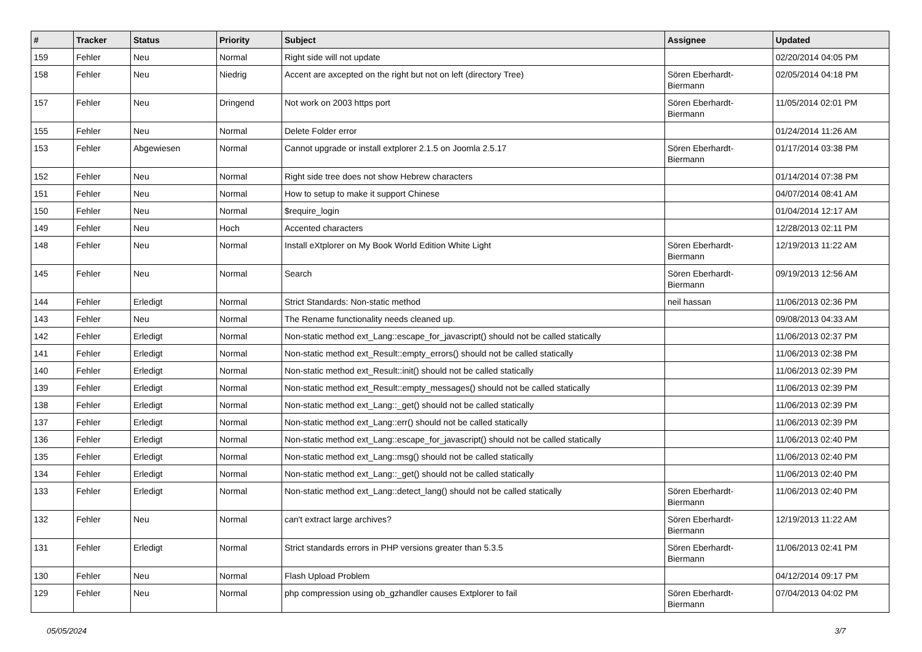| # | Tracker | Status | Priority | Subject | Assignee | Updated |
| --- | --- | --- | --- | --- | --- | --- |
| 159 | Fehler | Neu | Normal | Right side will not update | | 02/20/2014 04:05 PM |
| 158 | Fehler | Neu | Niedrig | Accent are axcepted on the right but not on left (directory Tree) | Sören Eberhardt-Biermann | 02/05/2014 04:18 PM |
| 157 | Fehler | Neu | Dringend | Not work on 2003 https port | Sören Eberhardt-Biermann | 11/05/2014 02:01 PM |
| 155 | Fehler | Neu | Normal | Delete Folder error | | 01/24/2014 11:26 AM |
| 153 | Fehler | Abgewiesen | Normal | Cannot upgrade or install extplorer 2.1.5 on Joomla 2.5.17 | Sören Eberhardt-Biermann | 01/17/2014 03:38 PM |
| 152 | Fehler | Neu | Normal | Right side tree does not show Hebrew characters | | 01/14/2014 07:38 PM |
| 151 | Fehler | Neu | Normal | How to setup to make it support Chinese | | 04/07/2014 08:41 AM |
| 150 | Fehler | Neu | Normal | $require_login | | 01/04/2014 12:17 AM |
| 149 | Fehler | Neu | Hoch | Accented characters | | 12/28/2013 02:11 PM |
| 148 | Fehler | Neu | Normal | Install eXtplorer on My Book World Edition White Light | Sören Eberhardt-Biermann | 12/19/2013 11:22 AM |
| 145 | Fehler | Neu | Normal | Search | Sören Eberhardt-Biermann | 09/19/2013 12:56 AM |
| 144 | Fehler | Erledigt | Normal | Strict Standards: Non-static method | neil hassan | 11/06/2013 02:36 PM |
| 143 | Fehler | Neu | Normal | The Rename functionality needs cleaned up. | | 09/08/2013 04:33 AM |
| 142 | Fehler | Erledigt | Normal | Non-static method ext_Lang::escape_for_javascript() should not be called statically | | 11/06/2013 02:37 PM |
| 141 | Fehler | Erledigt | Normal | Non-static method ext_Result::empty_errors() should not be called statically | | 11/06/2013 02:38 PM |
| 140 | Fehler | Erledigt | Normal | Non-static method ext_Result::init() should not be called statically | | 11/06/2013 02:39 PM |
| 139 | Fehler | Erledigt | Normal | Non-static method ext_Result::empty_messages() should not be called statically | | 11/06/2013 02:39 PM |
| 138 | Fehler | Erledigt | Normal | Non-static method ext_Lang::_get() should not be called statically | | 11/06/2013 02:39 PM |
| 137 | Fehler | Erledigt | Normal | Non-static method ext_Lang::err() should not be called statically | | 11/06/2013 02:39 PM |
| 136 | Fehler | Erledigt | Normal | Non-static method ext_Lang::escape_for_javascript() should not be called statically | | 11/06/2013 02:40 PM |
| 135 | Fehler | Erledigt | Normal | Non-static method ext_Lang::msg() should not be called statically | | 11/06/2013 02:40 PM |
| 134 | Fehler | Erledigt | Normal | Non-static method ext_Lang::_get() should not be called statically | | 11/06/2013 02:40 PM |
| 133 | Fehler | Erledigt | Normal | Non-static method ext_Lang::detect_lang() should not be called statically | Sören Eberhardt-Biermann | 11/06/2013 02:40 PM |
| 132 | Fehler | Neu | Normal | can't extract large archives? | Sören Eberhardt-Biermann | 12/19/2013 11:22 AM |
| 131 | Fehler | Erledigt | Normal | Strict standards errors in PHP versions greater than 5.3.5 | Sören Eberhardt-Biermann | 11/06/2013 02:41 PM |
| 130 | Fehler | Neu | Normal | Flash Upload Problem | | 04/12/2014 09:17 PM |
| 129 | Fehler | Neu | Normal | php compression using ob_gzhandler causes Extplorer to fail | Sören Eberhardt-Biermann | 07/04/2013 04:02 PM |
05/05/2024 3/7